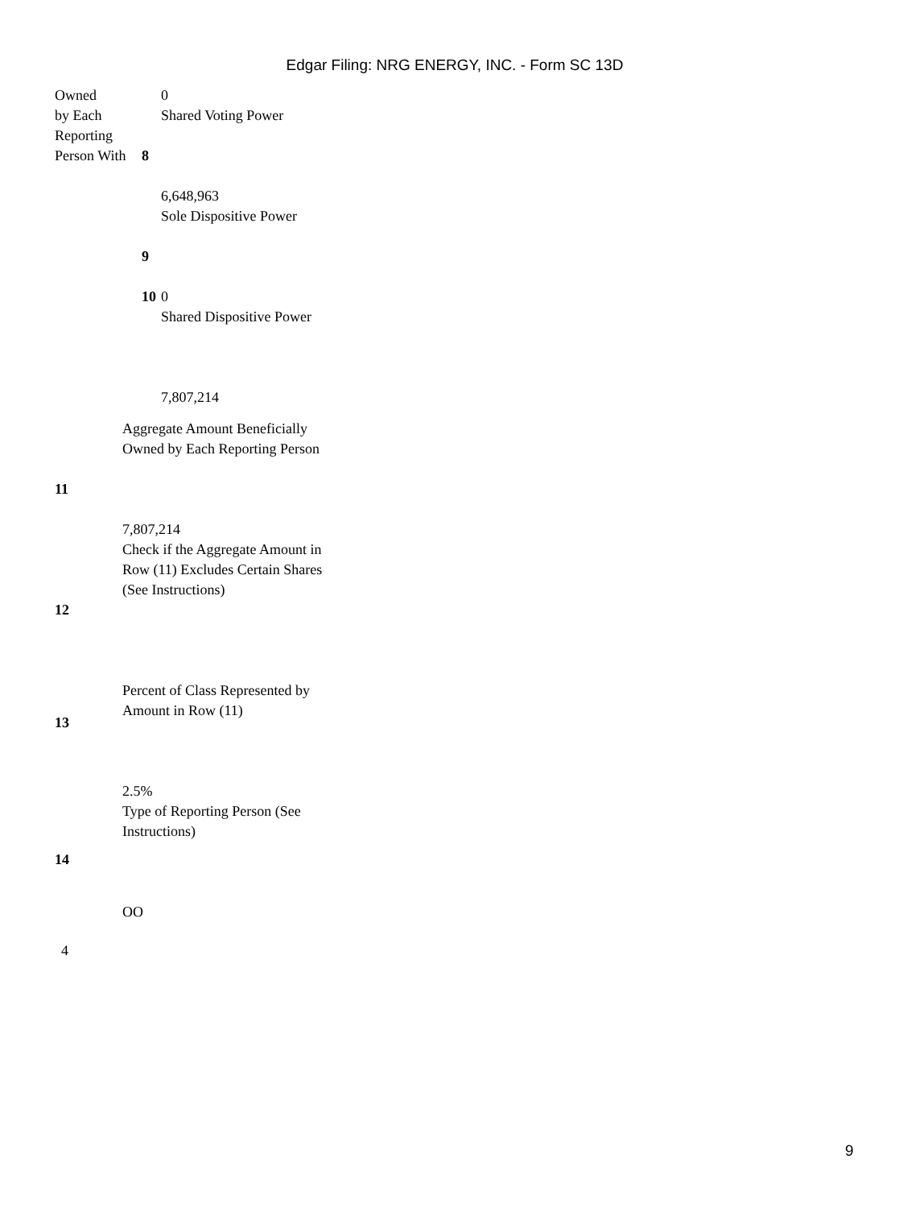Edgar Filing: NRG ENERGY, INC. - Form SC 13D
| Owned by Each Reporting Person With | 8 | 0 Shared Voting Power 6,648,963 Sole Dispositive Power |
| | 9 | |
| | 10 | 0 Shared Dispositive Power 7,807,214 |
| 11 | Aggregate Amount Beneficially Owned by Each Reporting Person 7,807,214 |
| 12 | Check if the Aggregate Amount in Row (11) Excludes Certain Shares (See Instructions) |
| 13 | Percent of Class Represented by Amount in Row (11) 2.5% |
| 14 | Type of Reporting Person (See Instructions) OO |
4
9